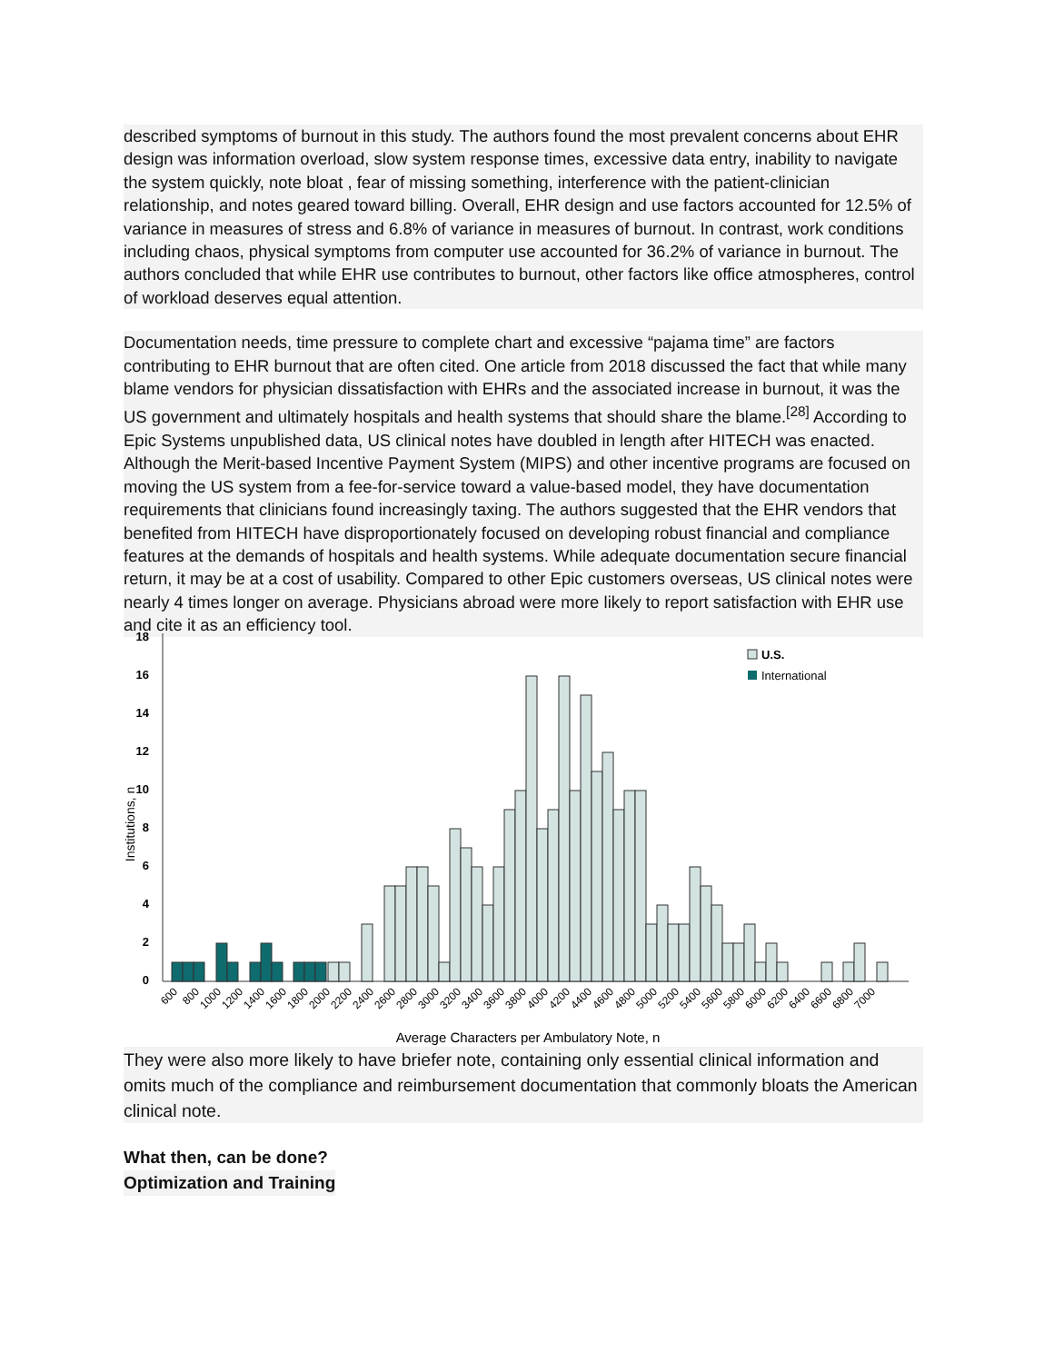described symptoms of burnout in this study. The authors found the most prevalent concerns about EHR design was information overload, slow system response times, excessive data entry, inability to navigate the system quickly, note bloat , fear of missing something, interference with the patient-clinician relationship, and notes geared toward billing. Overall, EHR design and use factors accounted for 12.5% of variance in measures of stress and 6.8% of variance in measures of burnout. In contrast, work conditions including chaos, physical symptoms from computer use accounted for 36.2% of variance in burnout. The authors concluded that while EHR use contributes to burnout, other factors like office atmospheres, control of workload deserves equal attention.
Documentation needs, time pressure to complete chart and excessive “pajama time” are factors contributing to EHR burnout that are often cited. One article from 2018 discussed the fact that while many blame vendors for physician dissatisfaction with EHRs and the associated increase in burnout, it was the US government and ultimately hospitals and health systems that should share the blame.<sup>[28]</sup> According to Epic Systems unpublished data, US clinical notes have doubled in length after HITECH was enacted. Although the Merit-based Incentive Payment System (MIPS) and other incentive programs are focused on moving the US system from a fee-for-service toward a value-based model, they have documentation requirements that clinicians found increasingly taxing. The authors suggested that the EHR vendors that benefited from HITECH have disproportionately focused on developing robust financial and compliance features at the demands of hospitals and health systems. While adequate documentation secure financial return, it may be at a cost of usability. Compared to other Epic customers overseas, US clinical notes were nearly 4 times longer on average. Physicians abroad were more likely to report satisfaction with EHR use and cite it as an efficiency tool.
18
16
14
12
10
8
6
4
2
0
Institutions, n
U.S.
International
600
800
1000
1200
1400
1600
1800
2000
2200
2400
2600
2800
3000
3200
3400
3600
3800
4000
4200
4400
4600
4800
5000
5200
5400
5600
5800
6000
6200
6400
6600
6800
7000
Average Characters per Ambulatory Note, n
They were also more likely to have briefer note, containing only essential clinical information and omits much of the compliance and reimbursement documentation that commonly bloats the American clinical note.
What then, can be done?
Optimization and Training